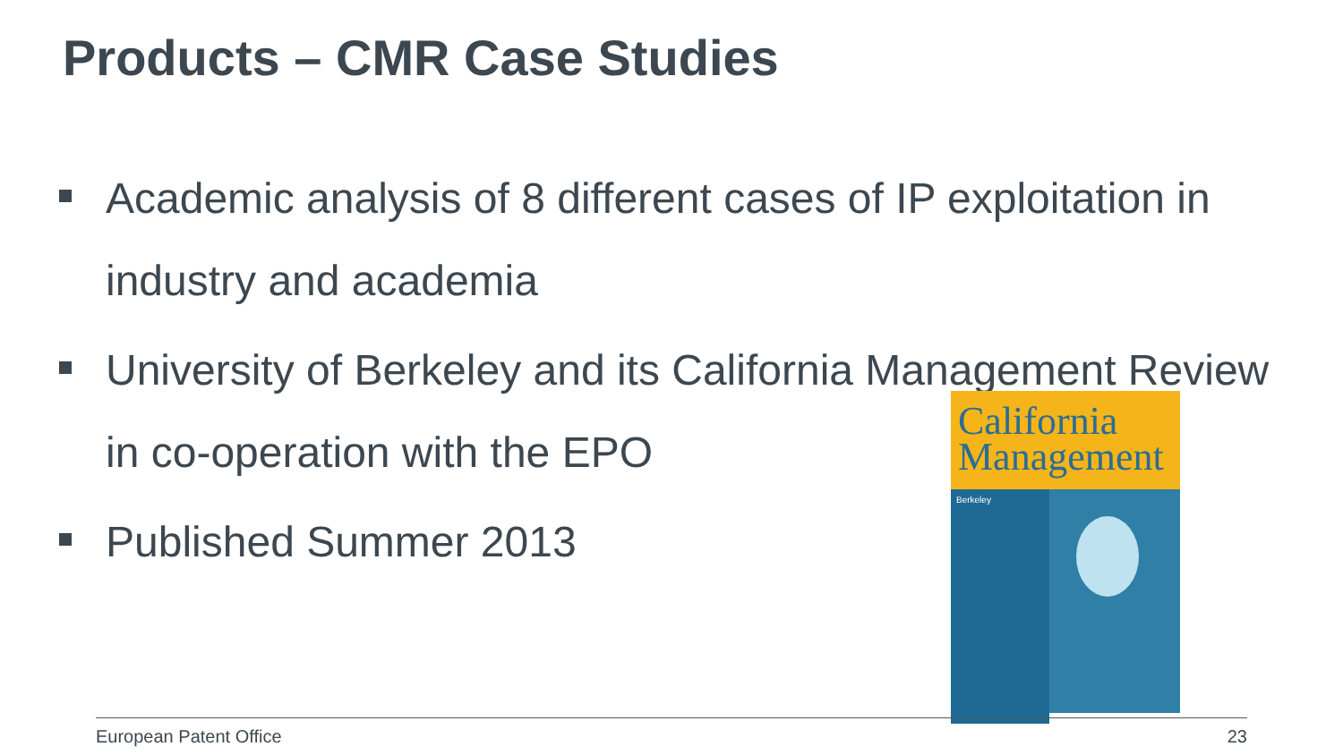Products – CMR Case Studies
Academic analysis of 8 different cases of IP exploitation in industry and academia
University of Berkeley and its California Management Review in co-operation with the EPO
Published Summer 2013
California Management
Berkeley
European Patent Office 23